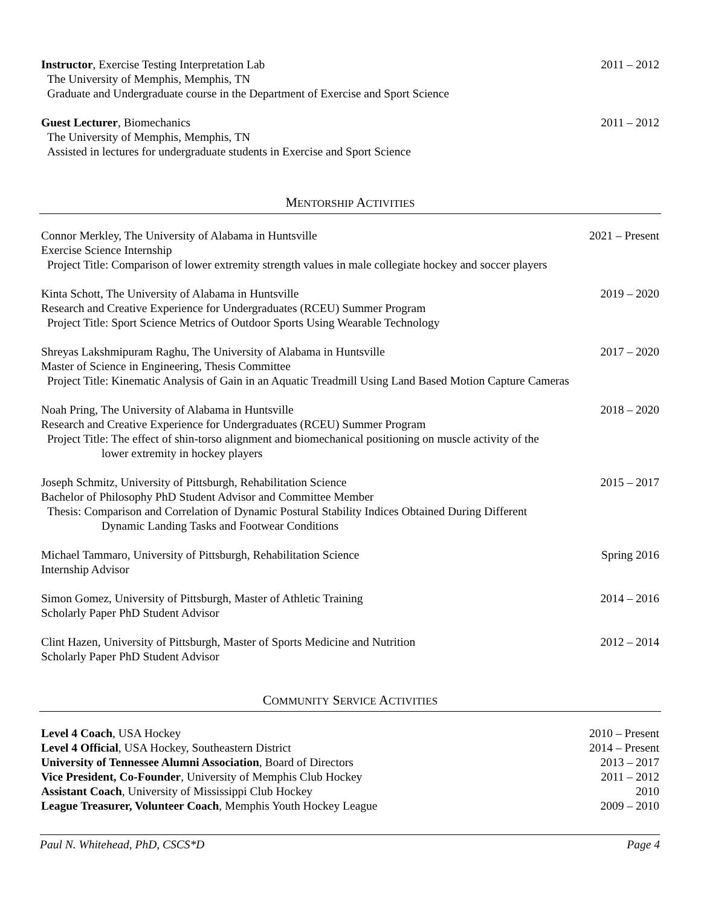Instructor, Exercise Testing Interpretation Lab 2011 – 2012
The University of Memphis, Memphis, TN
Graduate and Undergraduate course in the Department of Exercise and Sport Science
Guest Lecturer, Biomechanics 2011 – 2012
The University of Memphis, Memphis, TN
Assisted in lectures for undergraduate students in Exercise and Sport Science
MENTORSHIP ACTIVITIES
Connor Merkley, The University of Alabama in Huntsville 2021 – Present
Exercise Science Internship
Project Title: Comparison of lower extremity strength values in male collegiate hockey and soccer players
Kinta Schott, The University of Alabama in Huntsville 2019 – 2020
Research and Creative Experience for Undergraduates (RCEU) Summer Program
Project Title: Sport Science Metrics of Outdoor Sports Using Wearable Technology
Shreyas Lakshmipuram Raghu, The University of Alabama in Huntsville 2017 – 2020
Master of Science in Engineering, Thesis Committee
Project Title: Kinematic Analysis of Gain in an Aquatic Treadmill Using Land Based Motion Capture Cameras
Noah Pring, The University of Alabama in Huntsville 2018 – 2020
Research and Creative Experience for Undergraduates (RCEU) Summer Program
Project Title: The effect of shin-torso alignment and biomechanical positioning on muscle activity of the
lower extremity in hockey players
Joseph Schmitz, University of Pittsburgh, Rehabilitation Science 2015 – 2017
Bachelor of Philosophy PhD Student Advisor and Committee Member
Thesis: Comparison and Correlation of Dynamic Postural Stability Indices Obtained During Different
Dynamic Landing Tasks and Footwear Conditions
Michael Tammaro, University of Pittsburgh, Rehabilitation Science Spring 2016
Internship Advisor
Simon Gomez, University of Pittsburgh, Master of Athletic Training 2014 – 2016
Scholarly Paper PhD Student Advisor
Clint Hazen, University of Pittsburgh, Master of Sports Medicine and Nutrition 2012 – 2014
Scholarly Paper PhD Student Advisor
COMMUNITY SERVICE ACTIVITIES
Level 4 Coach, USA Hockey 2010 – Present
Level 4 Official, USA Hockey, Southeastern District 2014 – Present
University of Tennessee Alumni Association, Board of Directors 2013 – 2017
Vice President, Co-Founder, University of Memphis Club Hockey 2011 – 2012
Assistant Coach, University of Mississippi Club Hockey 2010
League Treasurer, Volunteer Coach, Memphis Youth Hockey League 2009 – 2010
Paul N. Whitehead, PhD, CSCS*D Page 4